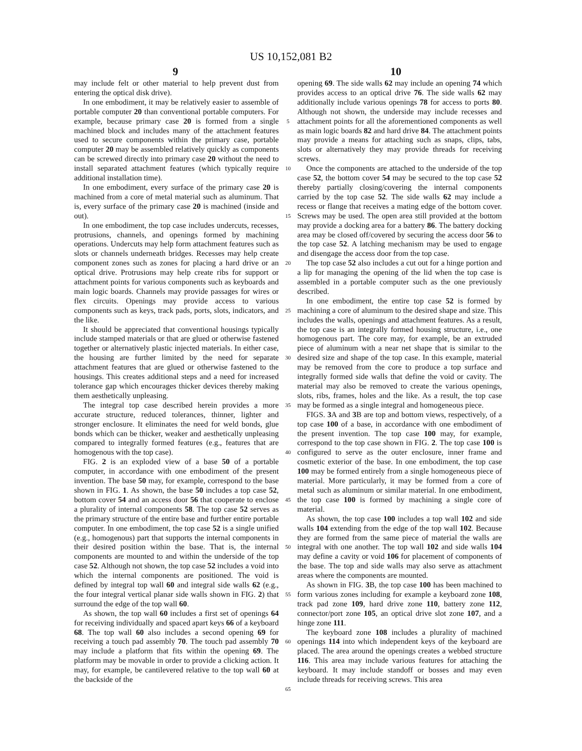US 10,152,081 B2
9 10
may include felt or other material to help prevent dust from entering the optical disk drive).
In one embodiment, it may be relatively easier to assemble of portable computer 20 than conventional portable computers. For example, because primary case 20 is formed from a single machined block and includes many of the attachment features used to secure components within the primary case, portable computer 20 may be assembled relatively quickly as components can be screwed directly into primary case 20 without the need to install separated attachment features (which typically require additional installation time).
In one embodiment, every surface of the primary case 20 is machined from a core of metal material such as aluminum. That is, every surface of the primary case 20 is machined (inside and out).
In one embodiment, the top case includes undercuts, recesses, protrusions, channels, and openings formed by machining operations. Undercuts may help form attachment features such as slots or channels underneath bridges. Recesses may help create component zones such as zones for placing a hard drive or an optical drive. Protrusions may help create ribs for support or attachment points for various components such as keyboards and main logic boards. Channels may provide passages for wires or flex circuits. Openings may provide access to various components such as keys, track pads, ports, slots, indicators, and the like.
It should be appreciated that conventional housings typically include stamped materials or that are glued or otherwise fastened together or alternatively plastic injected materials. In either case, the housing are further limited by the need for separate attachment features that are glued or otherwise fastened to the housings. This creates additional steps and a need for increased tolerance gap which encourages thicker devices thereby making them aesthetically unpleasing.
The integral top case described herein provides a more accurate structure, reduced tolerances, thinner, lighter and stronger enclosure. It eliminates the need for weld bonds, glue bonds which can be thicker, weaker and aesthetically unpleasing compared to integrally formed features (e.g., features that are homogenous with the top case).
FIG. 2 is an exploded view of a base 50 of a portable computer, in accordance with one embodiment of the present invention. The base 50 may, for example, correspond to the base shown in FIG. 1. As shown, the base 50 includes a top case 52, bottom cover 54 and an access door 56 that cooperate to enclose a plurality of internal components 58. The top case 52 serves as the primary structure of the entire base and further entire portable computer. In one embodiment, the top case 52 is a single unified (e.g., homogenous) part that supports the internal components in their desired position within the base. That is, the internal components are mounted to and within the underside of the top case 52. Although not shown, the top case 52 includes a void into which the internal components are positioned. The void is defined by integral top wall 60 and integral side walls 62 (e.g., the four integral vertical planar side walls shown in FIG. 2) that surround the edge of the top wall 60.
As shown, the top wall 60 includes a first set of openings 64 for receiving individually and spaced apart keys 66 of a keyboard 68. The top wall 60 also includes a second opening 69 for receiving a touch pad assembly 70. The touch pad assembly 70 may include a platform that fits within the opening 69. The platform may be movable in order to provide a clicking action. It may, for example, be cantilevered relative to the top wall 60 at the backside of the
5
10
15
20
25
30
35
40
45
50
55
60
65
opening 69. The side walls 62 may include an opening 74 which provides access to an optical drive 76. The side walls 62 may additionally include various openings 78 for access to ports 80. Although not shown, the underside may include recesses and attachment points for all the aforementioned components as well as main logic boards 82 and hard drive 84. The attachment points may provide a means for attaching such as snaps, clips, tabs, slots or alternatively they may provide threads for receiving screws.
Once the components are attached to the underside of the top case 52, the bottom cover 54 may be secured to the top case 52 thereby partially closing/covering the internal components carried by the top case 52. The side walls 62 may include a recess or flange that receives a mating edge of the bottom cover. Screws may be used. The open area still provided at the bottom may provide a docking area for a battery 86. The battery docking area may be closed off/covered by securing the access door 56 to the top case 52. A latching mechanism may be used to engage and disengage the access door from the top case.
The top case 52 also includes a cut out for a hinge portion and a lip for managing the opening of the lid when the top case is assembled in a portable computer such as the one previously described.
In one embodiment, the entire top case 52 is formed by machining a core of aluminum to the desired shape and size. This includes the walls, openings and attachment features. As a result, the top case is an integrally formed housing structure, i.e., one homogenous part. The core may, for example, be an extruded piece of aluminum with a near net shape that is similar to the desired size and shape of the top case. In this example, material may be removed from the core to produce a top surface and integrally formed side walls that define the void or cavity. The material may also be removed to create the various openings, slots, ribs, frames, holes and the like. As a result, the top case may be formed as a single integral and homogeneous piece.
FIGS. 3 A and 3 B are top and bottom views, respectively, of a top case 100 of a base, in accordance with one embodiment of the present invention. The top case 100 may, for example, correspond to the top case shown in FIG. 2. The top case 100 is configured to serve as the outer enclosure, inner frame and cosmetic exterior of the base. In one embodiment, the top case 100 may be formed entirely from a single homogeneous piece of material. More particularly, it may be formed from a core of metal such as aluminum or similar material. In one embodiment, the top case 100 is formed by machining a single core of material.
As shown, the top case 100 includes a top wall 102 and side walls 104 extending from the edge of the top wall 102. Because they are formed from the same piece of material the walls are integral with one another. The top wall 102 and side walls 104 may define a cavity or void 106 for placement of components of the base. The top and side walls may also serve as attachment areas where the components are mounted.
As shown in FIG. 3 B, the top case 100 has been machined to form various zones including for example a keyboard zone 108, track pad zone 109, hard drive zone 110, battery zone 112, connector/port zone 105, an optical drive slot zone 107, and a hinge zone 111.
The keyboard zone 108 includes a plurality of machined openings 114 into which independent keys of the keyboard are placed. The area around the openings creates a webbed structure 116. This area may include various features for attaching the keyboard. It may include standoff or bosses and may even include threads for receiving screws. This area